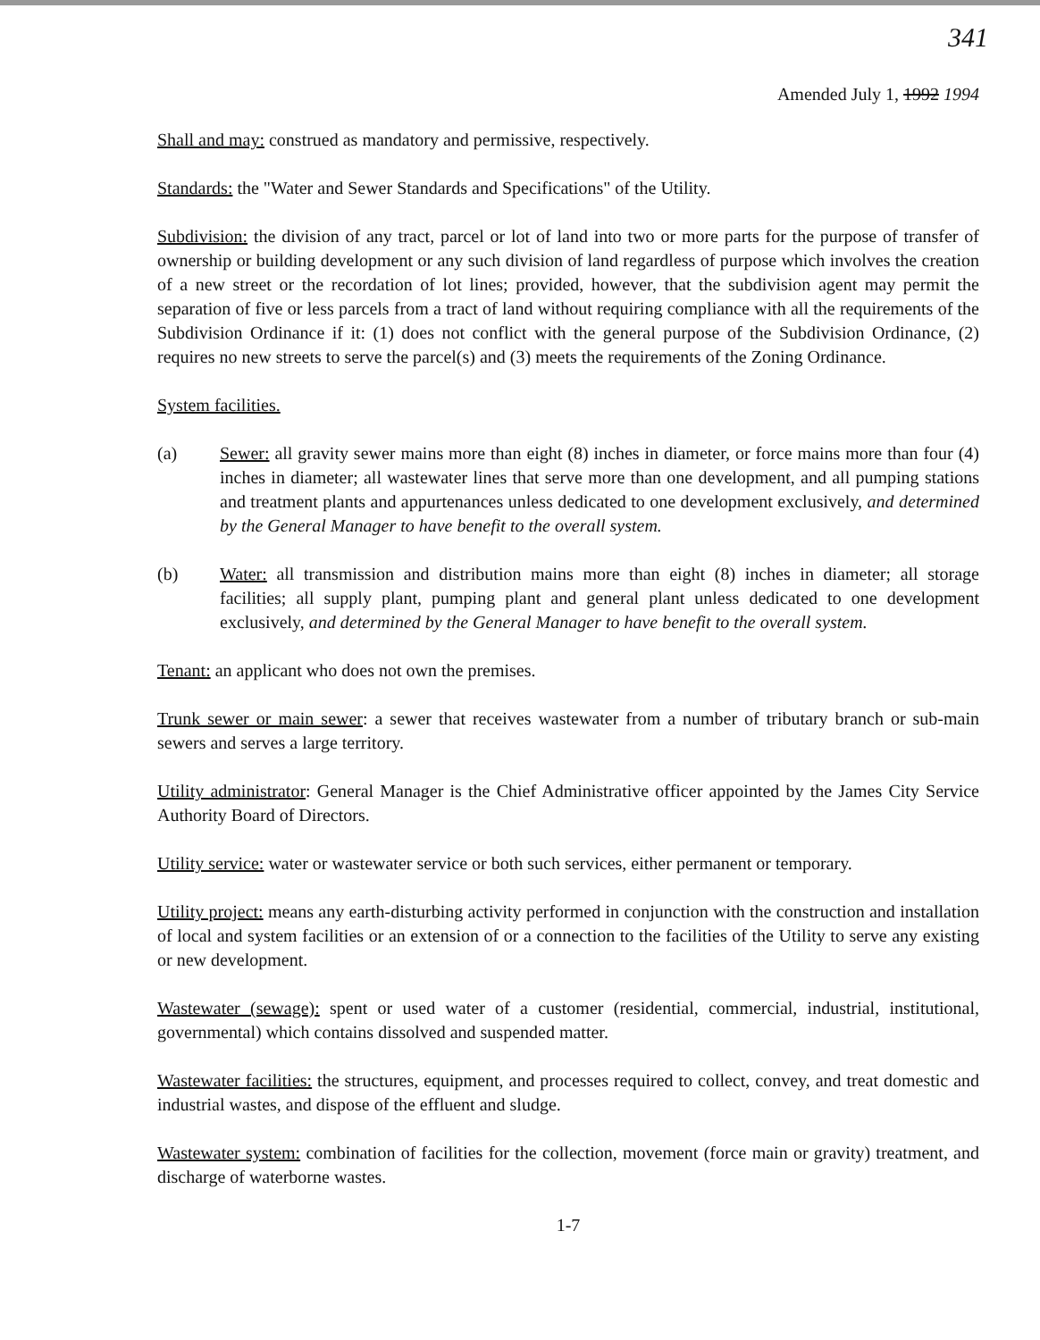341
Amended July 1, 1992 1994
Shall and may: construed as mandatory and permissive, respectively.
Standards: the "Water and Sewer Standards and Specifications" of the Utility.
Subdivision: the division of any tract, parcel or lot of land into two or more parts for the purpose of transfer of ownership or building development or any such division of land regardless of purpose which involves the creation of a new street or the recordation of lot lines; provided, however, that the subdivision agent may permit the separation of five or less parcels from a tract of land without requiring compliance with all the requirements of the Subdivision Ordinance if it: (1) does not conflict with the general purpose of the Subdivision Ordinance, (2) requires no new streets to serve the parcel(s) and (3) meets the requirements of the Zoning Ordinance.
System facilities.
(a) Sewer: all gravity sewer mains more than eight (8) inches in diameter, or force mains more than four (4) inches in diameter; all wastewater lines that serve more than one development, and all pumping stations and treatment plants and appurtenances unless dedicated to one development exclusively, and determined by the General Manager to have benefit to the overall system.
(b) Water: all transmission and distribution mains more than eight (8) inches in diameter; all storage facilities; all supply plant, pumping plant and general plant unless dedicated to one development exclusively, and determined by the General Manager to have benefit to the overall system.
Tenant: an applicant who does not own the premises.
Trunk sewer or main sewer: a sewer that receives wastewater from a number of tributary branch or sub-main sewers and serves a large territory.
Utility administrator: General Manager is the Chief Administrative officer appointed by the James City Service Authority Board of Directors.
Utility service: water or wastewater service or both such services, either permanent or temporary.
Utility project: means any earth-disturbing activity performed in conjunction with the construction and installation of local and system facilities or an extension of or a connection to the facilities of the Utility to serve any existing or new development.
Wastewater (sewage): spent or used water of a customer (residential, commercial, industrial, institutional, governmental) which contains dissolved and suspended matter.
Wastewater facilities: the structures, equipment, and processes required to collect, convey, and treat domestic and industrial wastes, and dispose of the effluent and sludge.
Wastewater system: combination of facilities for the collection, movement (force main or gravity) treatment, and discharge of waterborne wastes.
1-7